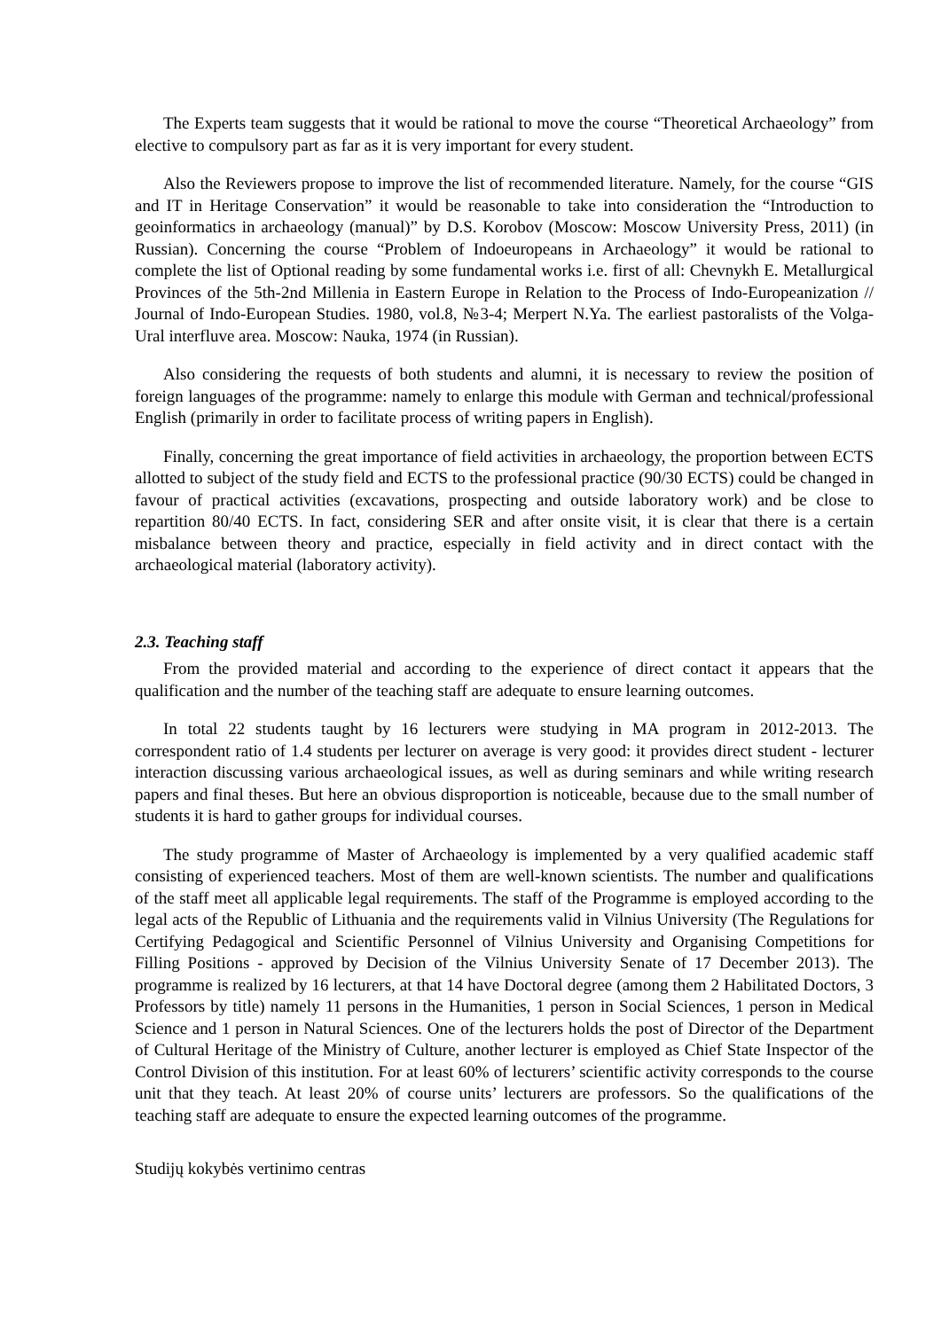The Experts team suggests that it would be rational to move the course “Theoretical Archaeology” from elective to compulsory part as far as it is very important for every student.
Also the Reviewers propose to improve the list of recommended literature. Namely, for the course “GIS and IT in Heritage Conservation” it would be reasonable to take into consideration the “Introduction to geoinformatics in archaeology (manual)” by D.S. Korobov (Moscow: Moscow University Press, 2011) (in Russian). Concerning the course “Problem of Indoeuropeans in Archaeology” it would be rational to complete the list of Optional reading by some fundamental works i.e. first of all: Chevnykh E. Metallurgical Provinces of the 5th-2nd Millenia in Eastern Europe in Relation to the Process of Indo-Europeanization // Journal of Indo-European Studies. 1980, vol.8, №3-4; Merpert N.Ya. The earliest pastoralists of the Volga-Ural interfluve area. Moscow: Nauka, 1974 (in Russian).
Also considering the requests of both students and alumni, it is necessary to review the position of foreign languages of the programme: namely to enlarge this module with German and technical/professional English (primarily in order to facilitate process of writing papers in English).
Finally, concerning the great importance of field activities in archaeology, the proportion between ECTS allotted to subject of the study field and ECTS to the professional practice (90/30 ECTS) could be changed in favour of practical activities (excavations, prospecting and outside laboratory work) and be close to repartition 80/40 ECTS. In fact, considering SER and after onsite visit, it is clear that there is a certain misbalance between theory and practice, especially in field activity and in direct contact with the archaeological material (laboratory activity).
2.3. Teaching staff
From the provided material and according to the experience of direct contact it appears that the qualification and the number of the teaching staff are adequate to ensure learning outcomes.
In total 22 students taught by 16 lecturers were studying in MA program in 2012-2013. The correspondent ratio of 1.4 students per lecturer on average is very good: it provides direct student - lecturer interaction discussing various archaeological issues, as well as during seminars and while writing research papers and final theses. But here an obvious disproportion is noticeable, because due to the small number of students it is hard to gather groups for individual courses.
The study programme of Master of Archaeology is implemented by a very qualified academic staff consisting of experienced teachers. Most of them are well-known scientists. The number and qualifications of the staff meet all applicable legal requirements. The staff of the Programme is employed according to the legal acts of the Republic of Lithuania and the requirements valid in Vilnius University (The Regulations for Certifying Pedagogical and Scientific Personnel of Vilnius University and Organising Competitions for Filling Positions - approved by Decision of the Vilnius University Senate of 17 December 2013). The programme is realized by 16 lecturers, at that 14 have Doctoral degree (among them 2 Habilitated Doctors, 3 Professors by title) namely 11 persons in the Humanities, 1 person in Social Sciences, 1 person in Medical Science and 1 person in Natural Sciences. One of the lecturers holds the post of Director of the Department of Cultural Heritage of the Ministry of Culture, another lecturer is employed as Chief State Inspector of the Control Division of this institution. For at least 60% of lecturers’ scientific activity corresponds to the course unit that they teach. At least 20% of course units’ lecturers are professors. So the qualifications of the teaching staff are adequate to ensure the expected learning outcomes of the programme.
Studijų kokybės vertinimo centras